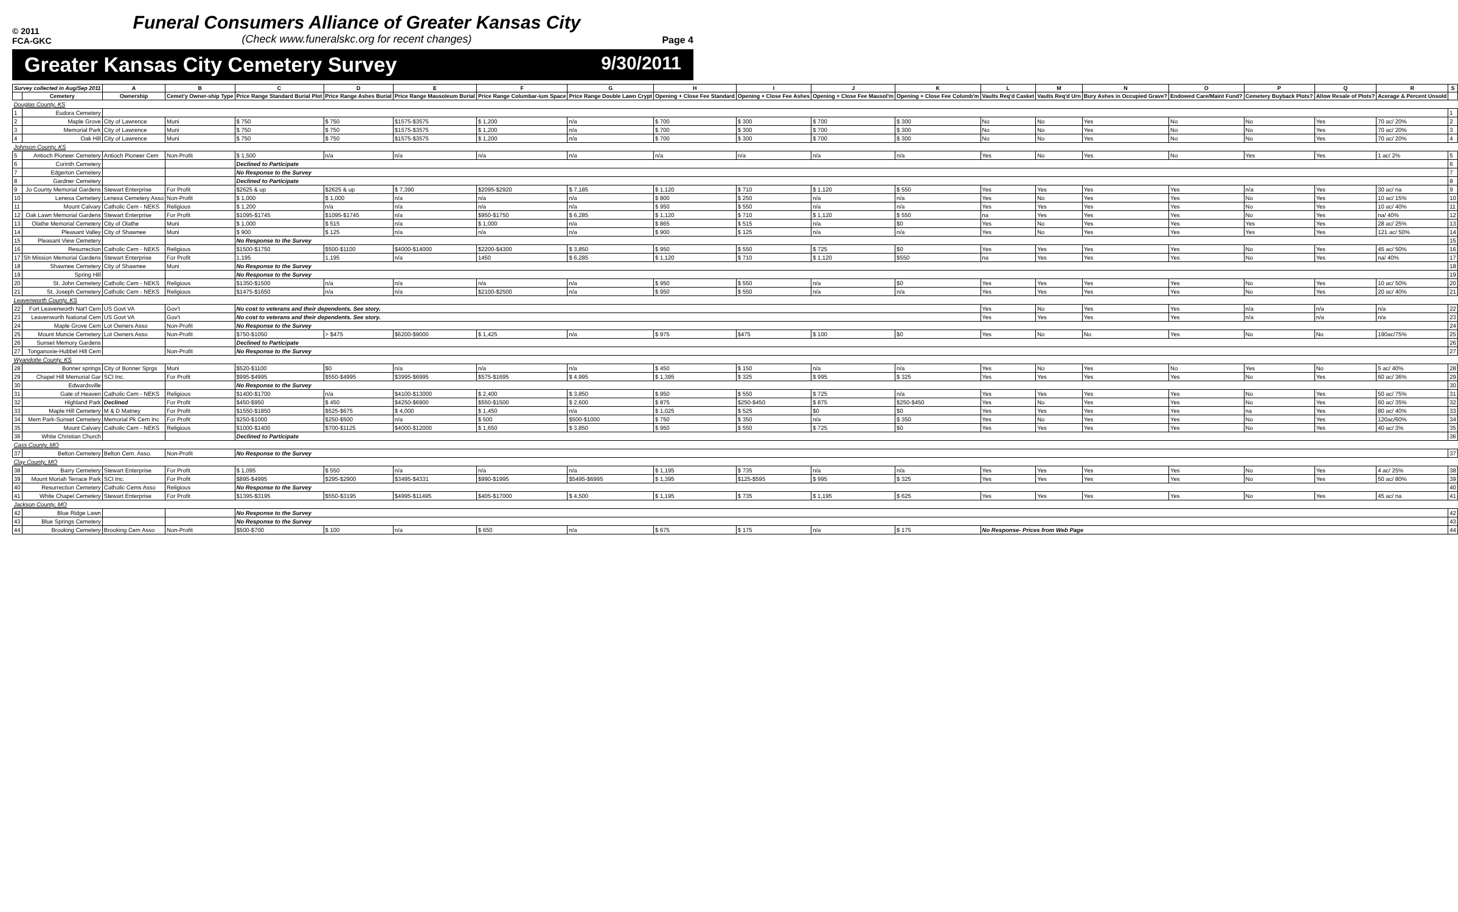© 2011
FCA-GKC
Funeral Consumers Alliance of Greater Kansas City
(Check www.funeralskc.org for recent changes)
Page 4
Greater Kansas City Cemetery Survey 9/30/2011
| Survey collected in Aug/Sep 2011 | | A | B | C | D | E | F | G | H | I | J | K | L | M | N | O | P | Q | R | S |
| --- | --- | --- | --- | --- | --- | --- | --- | --- | --- | --- | --- | --- | --- | --- | --- | --- | --- | --- | --- | --- |
| | Cemetery | Ownership | Cemet'y Owner-ship Type | Price Range Standard Burial Plot | Price Range Ashes Burial | Price Range Mausoleum Burial | Price Range Columbar-ium Space | Price Range Double Lawn Crypt | Opening + Close Fee Standard | Opening + Close Fee Ashes | Opening + Close Fee Mausol'm | Opening + Close Fee Columb'm | Vaults Req'd Casket | Vaults Req'd Urn | Bury Ashes in Occupied Grave? | Endowed Care/Maint Fund? | Cemetery Buyback Plots? | Allow Resale of Plots? | Acerage & Percent Unsold | |
| Douglas County, KS | | | | | | | | | | | | | | | | | | | | |
| 1 | Eudora Cemetery | | | | | | | | | | | | | | | | | | | 1 |
| 2 | Maple Grove | City of Lawrence | Muni | $ 750 | $ 750 | $1575-$3575 | $ 1,200 | n/a | $ 700 | $ 300 | $ 700 | $ 300 | No | No | Yes | No | No | Yes | 70 ac/ 20% | 2 |
| 3 | Memorial Park | City of Lawrence | Muni | $ 750 | $ 750 | $1575-$3575 | $ 1,200 | n/a | $ 700 | $ 300 | $ 700 | $ 300 | No | No | Yes | No | No | Yes | 70 ac/ 20% | 3 |
| 4 | Oak Hill | City of Lawrence | Muni | $ 750 | $ 750 | $1575-$3575 | $ 1,200 | n/a | $ 700 | $ 300 | $ 700 | $ 300 | No | No | Yes | No | No | Yes | 70 ac/ 20% | 4 |
| Johnson County, KS | | | | | | | | | | | | | | | | | | | | |
| 5 | Antioch Pioneer Cemetery | Antioch Pioneer Cem | Non-Profit | $ 1,500 | n/a | n/a | n/a | n/a | n/a | n/a | n/a | n/a | Yes | No | Yes | No | Yes | Yes | 1 ac/ 2% | 5 |
| 6 | Corinth Cemetery | | | Declined to Participate | | | | | | | | | | | | | | | | 6 |
| 7 | Edgerton Cemetery | | | No Response to the Survey | | | | | | | | | | | | | | | | 7 |
| 8 | Gardner Cemetery | | | Declined to Participate | | | | | | | | | | | | | | | | 8 |
| 9 | Jo County Memorial Gardens | Stewart Enterprise | For Profit | $2625 & up | $2625 & up | $ 7,390 | $2095-$2920 | $ 7,185 | $ 1,120 | $ 710 | $ 1,120 | $ 550 | Yes | Yes | Yes | Yes | n/a | Yes | 30 ac/ na | 9 |
| 10 | Lenexa Cemetery | Lenexa Cemetery Asso | Non-Profit | $ 1,000 | $ 1,000 | n/a | n/a | n/a | $ 800 | $ 250 | n/a | n/a | Yes | No | Yes | Yes | No | Yes | 10 ac/ 15% | 10 |
| 11 | Mount Calvary | Catholic Cem - NEKS | Religious | $ 1,200 | n/a | n/a | n/a | n/a | $ 950 | $ 550 | n/a | n/a | Yes | Yes | Yes | Yes | No | Yes | 10 ac/ 40% | 11 |
| 12 | Oak Lawn Memorial Gardens | Stewart Enterprise | For Profit | $1095-$1745 | $1095-$1745 | n/a | $950-$1750 | $ 6,285 | $ 1,120 | $ 710 | $ 1,120 | $ 550 | na | Yes | Yes | Yes | No | Yes | na/ 40% | 12 |
| 13 | Olathe Memorial Cemetery | City of Olathe | Muni | $ 1,000 | $ 515 | n/a | $ 1,000 | n/a | $ 865 | $ 515 | n/a | $0 | Yes | No | Yes | Yes | Yes | Yes | 28 ac/ 25% | 13 |
| 14 | Pleasant Valley | City of Shawnee | Muni | $ 900 | $ 125 | n/a | n/a | n/a | $ 900 | $ 125 | n/a | n/a | Yes | No | Yes | Yes | Yes | Yes | 121 ac/ 50% | 14 |
| 15 | Pleasant View Cemetery | | | No Response to the Survey | | | | | | | | | | | | | | | | 15 |
| 16 | Resurrection | Catholic Cem - NEKS | Religious | $1500-$1750 | $500-$1100 | $4000-$14000 | $2200-$4300 | $ 3,850 | $ 950 | $ 550 | $ 725 | $0 | Yes | Yes | Yes | Yes | No | Yes | 45 ac/ 50% | 16 |
| 17 | Sh Mission Memorial Gardens | Stewart Enterprise | For Profit | 1,195 | 1,195 | n/a | 1450 | $ 6,285 | $ 1,120 | $ 710 | $ 1,120 | $550 | na | Yes | Yes | Yes | No | Yes | na/ 40% | 17 |
| 18 | Shawnee Cemetery | City of Shawnee | Muni | No Response to the Survey | | | | | | | | | | | | | | | | 18 |
| 19 | Spring Hill | | | No Response to the Survey | | | | | | | | | | | | | | | | 19 |
| 20 | St. John Cemetery | Catholic Cem - NEKS | Religious | $1350-$1500 | n/a | n/a | n/a | n/a | $ 950 | $ 550 | n/a | $0 | Yes | Yes | Yes | Yes | No | Yes | 10 ac/ 50% | 20 |
| 21 | St. Joseph Cemetery | Catholic Cem - NEKS | Religious | $1475-$1650 | n/a | n/a | $2100-$2500 | n/a | $ 950 | $ 550 | n/a | n/a | Yes | Yes | Yes | Yes | No | Yes | 20 ac/ 40% | 21 |
| Leavenworth County, KS | | | | | | | | | | | | | | | | | | | | |
| 22 | Fort Leavenworth Nat'l Cem | US Govt VA | Gov't | No cost to veterans and their dependents. See story. | | | | | | | | | Yes | No | Yes | Yes | n/a | n/a | n/a | 22 |
| 23 | Leavenworth National Cem | US Govt VA | Gov't | No cost to veterans and their dependents. See story. | | | | | | | | | Yes | Yes | Yes | Yes | n/a | n/a | n/a | 23 |
| 24 | Maple Grove Cem | Lot Owners Asso | Non-Profit | No Response to the Survey | | | | | | | | | | | | | | | | 24 |
| 25 | Mount Muncie Cemetery | Lot Owners Asso | Non-Profit | $750-$1050 | > $475 | $6200-$9000 | $ 1,425 | n/a | $ 975 | $475 | $ 100 | $0 | Yes | No | No | Yes | No | No | 190ac/75% | 25 |
| 26 | Sunset Memory Gardens | | | Declined to Participate | | | | | | | | | | | | | | | | 26 |
| 27 | Tonganoxie-Hubbel Hill Cem | | Non-Profit | No Response to the Survey | | | | | | | | | | | | | | | | 27 |
| Wyandotte County, KS | | | | | | | | | | | | | | | | | | | | |
| 28 | Bonner springs | City of Bonner Sprgs | Muni | $520-$1100 | $0 | n/a | n/a | n/a | $ 450 | $ 150 | n/a | n/a | Yes | No | Yes | No | Yes | No | 5 ac/ 40% | 28 |
| 29 | Chapel Hill Memorial Gar | SCI Inc. | For Profit | $995-$4995 | $550-$4995 | $3995-$6995 | $575-$1695 | $ 4,995 | $ 1,395 | $ 325 | $ 995 | $ 325 | Yes | Yes | Yes | Yes | No | Yes | 60 ac/ 36% | 29 |
| 30 | Edwardsville | | | No Response to the Survey | | | | | | | | | | | | | | | | 30 |
| 31 | Gate of Heaven | Catholic Cem - NEKS | Religious | $1400-$1700 | n/a | $4100-$13000 | $ 2,400 | $ 3,850 | $ 950 | $ 550 | $ 725 | n/a | Yes | Yes | Yes | Yes | No | Yes | 50 ac/ 75% | 31 |
| 32 | Highland Park | Declined | For Profit | $450-$950 | $ 450 | $4250-$6900 | $550-$1500 | $ 2,600 | $ 875 | $250-$450 | $ 875 | $250-$450 | Yes | No | Yes | Yes | No | Yes | 60 ac/ 35% | 32 |
| 33 | Maple Hill Cemetery | M & D Matney | For Profit | $1550-$1850 | $525-$675 | $ 4,000 | $ 1,450 | n/a | $ 1,025 | $ 525 | $0 | $0 | Yes | Yes | Yes | Yes | na | Yes | 80 ac/ 40% | 33 |
| 34 | Mem Park-Sunset Cemetery | Memorial Pk Cem Inc | For Profit | $250-$1000 | $250-$500 | n/a | $ 500 | $500-$1000 | $ 750 | $ 350 | n/a | $ 350 | Yes | No | Yes | Yes | No | Yes | 120ac/60% | 34 |
| 35 | Mount Calvary | Catholic Cem - NEKS | Religious | $1000-$1400 | $700-$1125 | $4000-$12000 | $ 1,650 | $ 3,850 | $ 950 | $ 550 | $ 725 | $0 | Yes | Yes | Yes | Yes | No | Yes | 40 ac/ 3% | 35 |
| 36 | White Christian Church | | | Declined to Participate | | | | | | | | | | | | | | | | 36 |
| Cass County, MO | | | | | | | | | | | | | | | | | | | | |
| 37 | Belton Cemetery | Belton Cem. Asso. | Non-Profit | No Response to the Survey | | | | | | | | | | | | | | | | 37 |
| Clay County, MO | | | | | | | | | | | | | | | | | | | | |
| 38 | Barry Cemetery | Stewart Enterprise | For Profit | $ 1,095 | $ 550 | n/a | n/a | n/a | $ 1,195 | $ 735 | n/a | n/a | Yes | Yes | Yes | Yes | No | Yes | 4 ac/ 25% | 38 |
| 39 | Mount Moriah Terrace Park | SCI Inc. | For Profit | $895-$4995 | $295-$2900 | $3495-$4331 | $990-$1995 | $5495-$6995 | $ 1,395 | $125-$595 | $ 995 | $ 325 | Yes | Yes | Yes | Yes | No | Yes | 50 ac/ 80% | 39 |
| 40 | Resurrection Cemetery | Catholic Cems Asso | Religious | No Response to the Survey | | | | | | | | | | | | | | | | 40 |
| 41 | White Chapel Cemetery | Stewart Enterprise | For Profit | $1395-$3195 | $550-$3195 | $4995-$11495 | $405-$17000 | $ 4,500 | $ 1,195 | $ 735 | $ 1,195 | $ 625 | Yes | Yes | Yes | Yes | No | Yes | 45 ac/ na | 41 |
| Jackson County, MO | | | | | | | | | | | | | | | | | | | | |
| 42 | Blue Ridge Lawn | | | No Response to the Survey | | | | | | | | | | | | | | | | 42 |
| 43 | Blue Springs Cemetery | | | No Response to the Survey | | | | | | | | | | | | | | | | 43 |
| 44 | Brooking Cemetery | Brooking Cem Asso | Non-Profit | $500-$700 | $ 100 | n/a | $ 650 | n/a | $ 675 | $ 175 | n/a | $ 175 | No Response- Prices from Web Page | | | | | | | 44 |